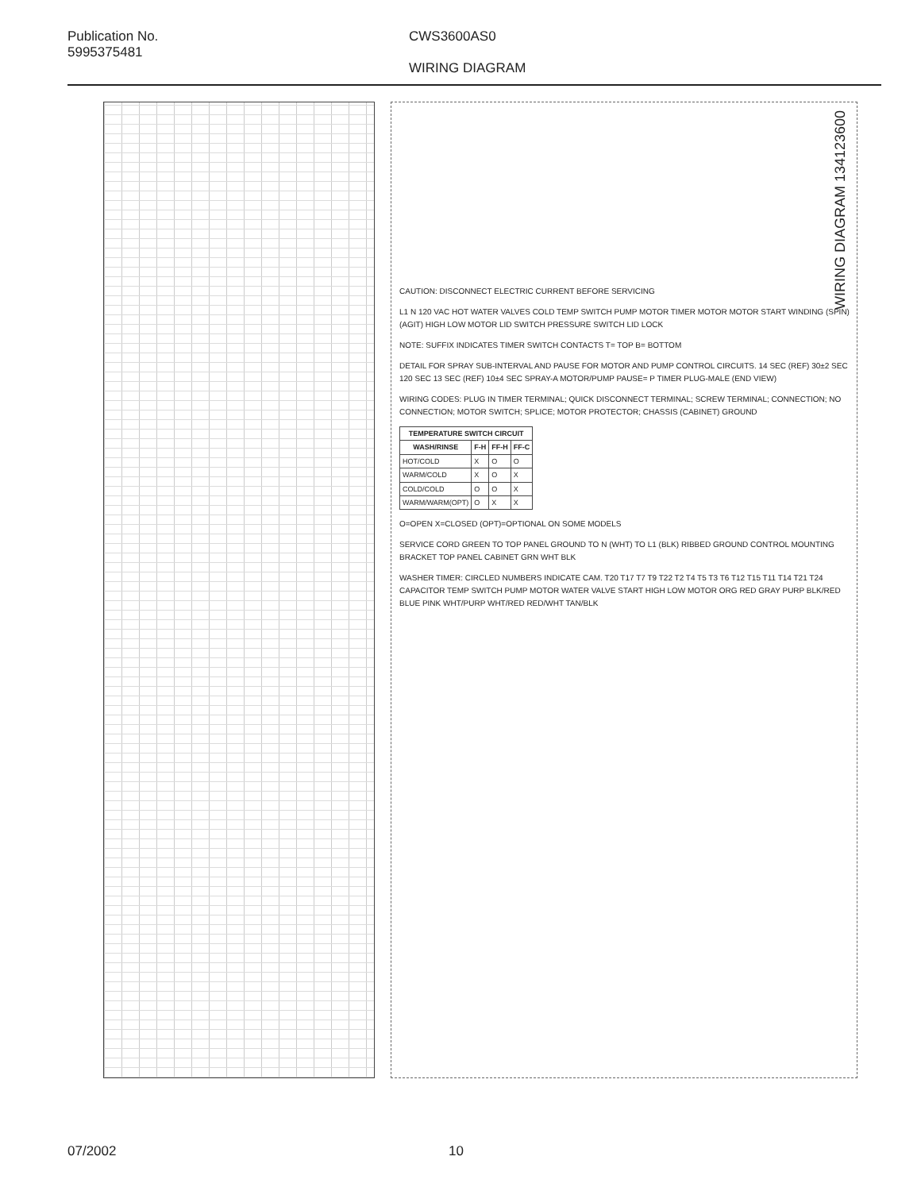Publication No.
5995375481
CWS3600AS0
WIRING DIAGRAM
WIRING DIAGRAM 134123600
CAUTION: DISCONNECT ELECTRIC CURRENT BEFORE SERVICING
L1 N 120 VAC HOT WATER VALVES COLD TEMP SWITCH PUMP MOTOR TIMER MOTOR MOTOR START WINDING (SPIN) (AGIT) HIGH LOW MOTOR LID SWITCH PRESSURE SWITCH LID LOCK
NOTE: SUFFIX INDICATES TIMER SWITCH CONTACTS T= TOP B= BOTTOM
DETAIL FOR SPRAY SUB-INTERVAL AND PAUSE FOR MOTOR AND PUMP CONTROL CIRCUITS. 14 SEC (REF) 30±2 SEC 120 SEC 13 SEC (REF) 10±4 SEC SPRAY-A MOTOR/PUMP PAUSE= P TIMER PLUG-MALE (END VIEW)
WIRING CODES: PLUG IN TIMER TERMINAL; QUICK DISCONNECT TERMINAL; SCREW TERMINAL; CONNECTION; NO CONNECTION; MOTOR SWITCH; SPLICE; MOTOR PROTECTOR; CHASSIS (CABINET) GROUND
| TEMPERATURE SWITCH CIRCUIT | | | |
| --- | --- | --- | --- |
| WASH/RINSE | F-H | FF-H | FF-C |
| HOT/COLD | X | O | O |
| WARM/COLD | X | O | X |
| COLD/COLD | O | O | X |
| WARM/WARM(OPT) | O | X | X |
O=OPEN X=CLOSED (OPT)=OPTIONAL ON SOME MODELS
SERVICE CORD GREEN TO TOP PANEL GROUND TO N (WHT) TO L1 (BLK) RIBBED GROUND CONTROL MOUNTING BRACKET TOP PANEL CABINET GRN WHT BLK
WASHER TIMER: CIRCLED NUMBERS INDICATE CAM. T20 T17 T7 T9 T22 T2 T4 T5 T3 T6 T12 T15 T11 T14 T21 T24 CAPACITOR TEMP SWITCH PUMP MOTOR WATER VALVE START HIGH LOW MOTOR ORG RED GRAY PURP BLK/RED BLUE PINK WHT/PURP WHT/RED RED/WHT TAN/BLK
07/2002 10